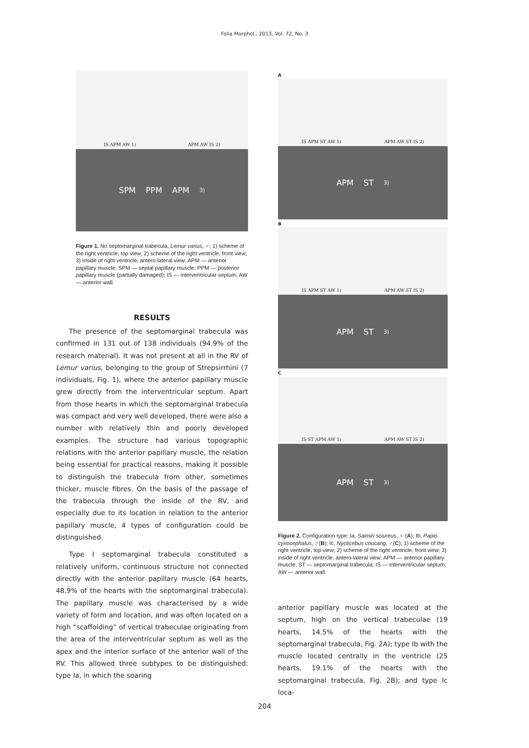Folia Morphol., 2013, Vol. 72, No. 3
IS APM AW 1) APM AW IS 2)
SPM PPM APM 3)
Figure 1. No septomarginal trabecula, Lemur varius, ♂; 1) scheme of the right ventricle, top view; 2) scheme of the right ventricle, front view; 3) inside of right ventricle, antero-lateral view; APM — anterior papillary muscle; SPM — septal papillary muscle; PPM — posterior papillary muscle (partially damaged); IS — interventricular septum; AW — anterior wall.
RESULTS
The presence of the septomarginal trabecula was confirmed in 131 out of 138 individuals (94.9% of the research material). It was not present at all in the RV of Lemur varius, belonging to the group of Strepsirrhini (7 individuals, Fig. 1), where the anterior papillary muscle grew directly from the interventricular septum. Apart from those hearts in which the septomarginal trabecula was compact and very well developed, there were also a number with relatively thin and poorly developed examples. The structure had various topographic relations with the anterior papillary muscle, the relation being essential for practical reasons, making it possible to distinguish the trabecula from other, sometimes thicker, muscle fibres. On the basis of the passage of the trabecula through the inside of the RV, and especially due to its location in relation to the anterior papillary muscle, 4 types of configuration could be distinguished.
Type I septomarginal trabecula constituted a relatively uniform, continuous structure not connected directly with the anterior papillary muscle (64 hearts, 48.9% of the hearts with the septomarginal trabecula). The papillary muscle was characterised by a wide variety of form and location, and was often located on a high “scaffolding” of vertical trabeculae originating from the area of the interventricular septum as well as the apex and the interior surface of the anterior wall of the RV. This allowed three subtypes to be distinguished: type Ia, in which the soaring
A
IS APM ST AW 1) APM AW ST IS 2)
APM ST 3)
B
IS APM ST AW 1) APM AW ST IS 2)
APM ST 3)
C
IS ST APM AW 1) APM AW ST IS 2)
APM ST 3)
Figure 2. Configuration type: Ia, Saimiri sciureus, ♀ (A); Ib, Papio cynocephalus, ♂(B); Ic, Nycticebus coucang, ♂(C); 1) scheme of the right ventricle, top view; 2) scheme of the right ventricle, front view; 3) inside of right ventricle, antero-lateral view; APM — anterior papillary muscle; ST — septomarginal trabecula; IS — interventricular septum; AW — anterior wall.
anterior papillary muscle was located at the septum, high on the vertical trabeculae (19 hearts, 14.5% of the hearts with the septomarginal trabecula, Fig. 2A); type Ib with the muscle located centrally in the ventricle (25 hearts, 19.1% of the hearts with the septomarginal trabecula, Fig. 2B); and type Ic loca-
204